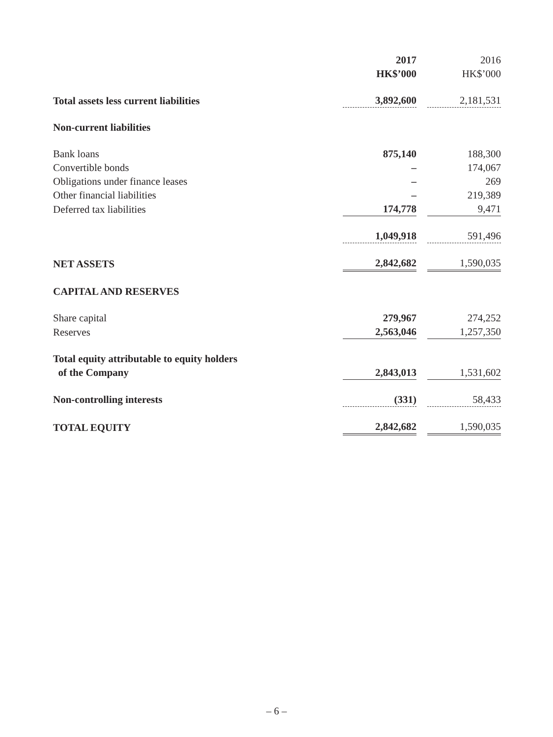| | 2017 HK$’000 | | 2016 HK$’000 |
| --- | --- | --- | --- |
| Total assets less current liabilities | 3,892,600 | | 2,181,531 |
| Non-current liabilities | | | |
| Bank loans | 875,140 | | 188,300 |
| Convertible bonds | – | | 174,067 |
| Obligations under finance leases | – | | 269 |
| Other financial liabilities | – | | 219,389 |
| Deferred tax liabilities | 174,778 | | 9,471 |
| | 1,049,918 | | 591,496 |
| NET ASSETS | 2,842,682 | | 1,590,035 |
| CAPITAL AND RESERVES | | | |
| Share capital | 279,967 | | 274,252 |
| Reserves | 2,563,046 | | 1,257,350 |
| Total equity attributable to equity holders of the Company | 2,843,013 | | 1,531,602 |
| Non-controlling interests | (331) | | 58,433 |
| TOTAL EQUITY | 2,842,682 | | 1,590,035 |
– 6 –